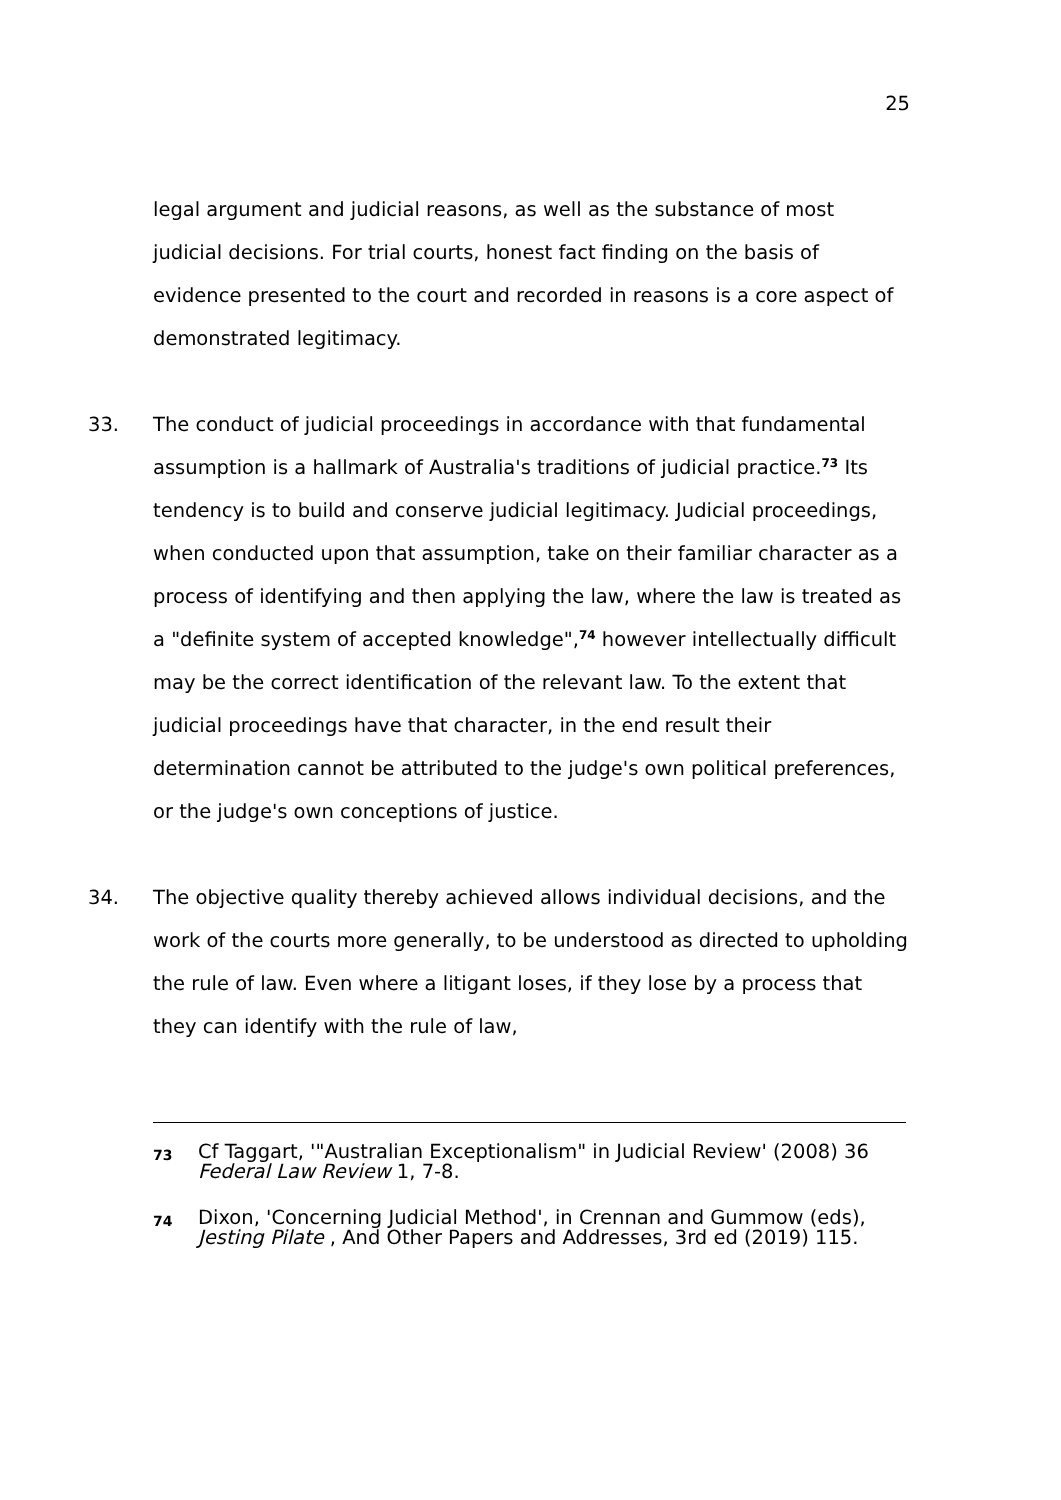25
legal argument and judicial reasons, as well as the substance of most judicial decisions. For trial courts, honest fact finding on the basis of evidence presented to the court and recorded in reasons is a core aspect of demonstrated legitimacy.
33. The conduct of judicial proceedings in accordance with that fundamental assumption is a hallmark of Australia's traditions of judicial practice.<sup>73</sup> Its tendency is to build and conserve judicial legitimacy. Judicial proceedings, when conducted upon that assumption, take on their familiar character as a process of identifying and then applying the law, where the law is treated as a "definite system of accepted knowledge",<sup>74</sup> however intellectually difficult may be the correct identification of the relevant law. To the extent that judicial proceedings have that character, in the end result their determination cannot be attributed to the judge's own political preferences, or the judge's own conceptions of justice.
34. The objective quality thereby achieved allows individual decisions, and the work of the courts more generally, to be understood as directed to upholding the rule of law. Even where a litigant loses, if they lose by a process that they can identify with the rule of law,
73
Cf Taggart, '"Australian Exceptionalism" in Judicial Review' (2008) 36 Federal Law Review 1, 7-8.
74
Dixon, 'Concerning Judicial Method', in Crennan and Gummow (eds), Jesting Pilate , And Other Papers and Addresses, 3rd ed (2019) 115.